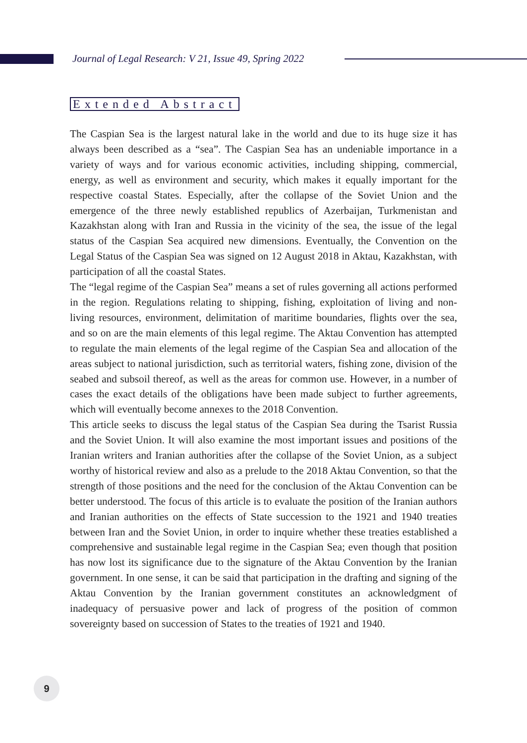Journal of Legal Research: V 21, Issue 49, Spring 2022
Extended Abstract
The Caspian Sea is the largest natural lake in the world and due to its huge size it has always been described as a “sea”. The Caspian Sea has an undeniable importance in a variety of ways and for various economic activities, including shipping, commercial, energy, as well as environment and security, which makes it equally important for the respective coastal States. Especially, after the collapse of the Soviet Union and the emergence of the three newly established republics of Azerbaijan, Turkmenistan and Kazakhstan along with Iran and Russia in the vicinity of the sea, the issue of the legal status of the Caspian Sea acquired new dimensions. Eventually, the Convention on the Legal Status of the Caspian Sea was signed on 12 August 2018 in Aktau, Kazakhstan, with participation of all the coastal States.
The “legal regime of the Caspian Sea” means a set of rules governing all actions performed in the region. Regulations relating to shipping, fishing, exploitation of living and non-living resources, environment, delimitation of maritime boundaries, flights over the sea, and so on are the main elements of this legal regime. The Aktau Convention has attempted to regulate the main elements of the legal regime of the Caspian Sea and allocation of the areas subject to national jurisdiction, such as territorial waters, fishing zone, division of the seabed and subsoil thereof, as well as the areas for common use. However, in a number of cases the exact details of the obligations have been made subject to further agreements, which will eventually become annexes to the 2018 Convention.
This article seeks to discuss the legal status of the Caspian Sea during the Tsarist Russia and the Soviet Union. It will also examine the most important issues and positions of the Iranian writers and Iranian authorities after the collapse of the Soviet Union, as a subject worthy of historical review and also as a prelude to the 2018 Aktau Convention, so that the strength of those positions and the need for the conclusion of the Aktau Convention can be better understood. The focus of this article is to evaluate the position of the Iranian authors and Iranian authorities on the effects of State succession to the 1921 and 1940 treaties between Iran and the Soviet Union, in order to inquire whether these treaties established a comprehensive and sustainable legal regime in the Caspian Sea; even though that position has now lost its significance due to the signature of the Aktau Convention by the Iranian government. In one sense, it can be said that participation in the drafting and signing of the Aktau Convention by the Iranian government constitutes an acknowledgment of inadequacy of persuasive power and lack of progress of the position of common sovereignty based on succession of States to the treaties of 1921 and 1940.
9